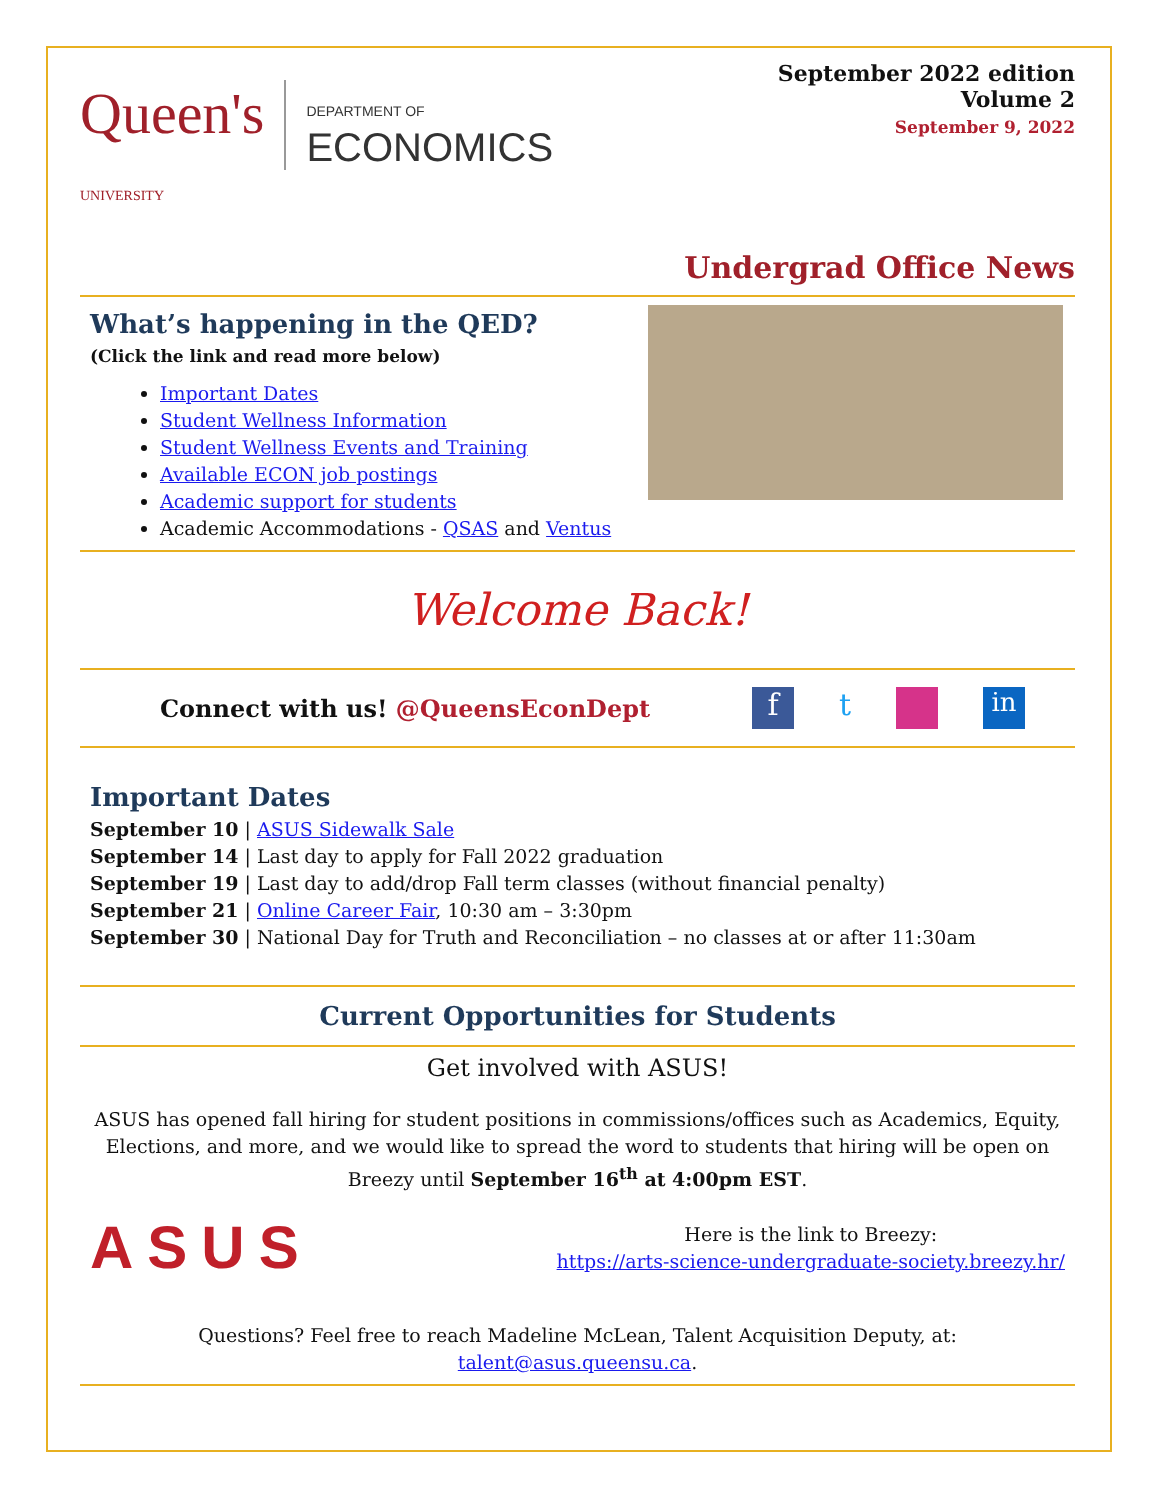Queen's
UNIVERSITY DEPARTMENT OF
ECONOMICS
September 2022 edition
Volume 2
September 9, 2022
Undergrad Office News
What’s happening in the QED?
(Click the link and read more below)
Important Dates
Student Wellness Information
Student Wellness Events and Training
Available ECON job postings
Academic support for students
Academic Accommodations - QSAS and Ventus
Welcome Back!
Connect with us! @QueensEconDept
ft in
Important Dates
September 10 | ASUS Sidewalk Sale
September 14 | Last day to apply for Fall 2022 graduation
September 19 | Last day to add/drop Fall term classes (without financial penalty)
September 21 | Online Career Fair, 10:30 am – 3:30pm
September 30 | National Day for Truth and Reconciliation – no classes at or after 11:30am
Current Opportunities for Students
Get involved with ASUS!
ASUS has opened fall hiring for student positions in commissions/offices such as Academics, Equity, Elections, and more, and we would like to spread the word to students that hiring will be open on Breezy until September 16<sup>th</sup> at 4:00pm EST.
ASUS
Here is the link to Breezy:
https://arts-science-undergraduate-society.breezy.hr/
Questions? Feel free to reach Madeline McLean, Talent Acquisition Deputy, at:
talent@asus.queensu.ca.